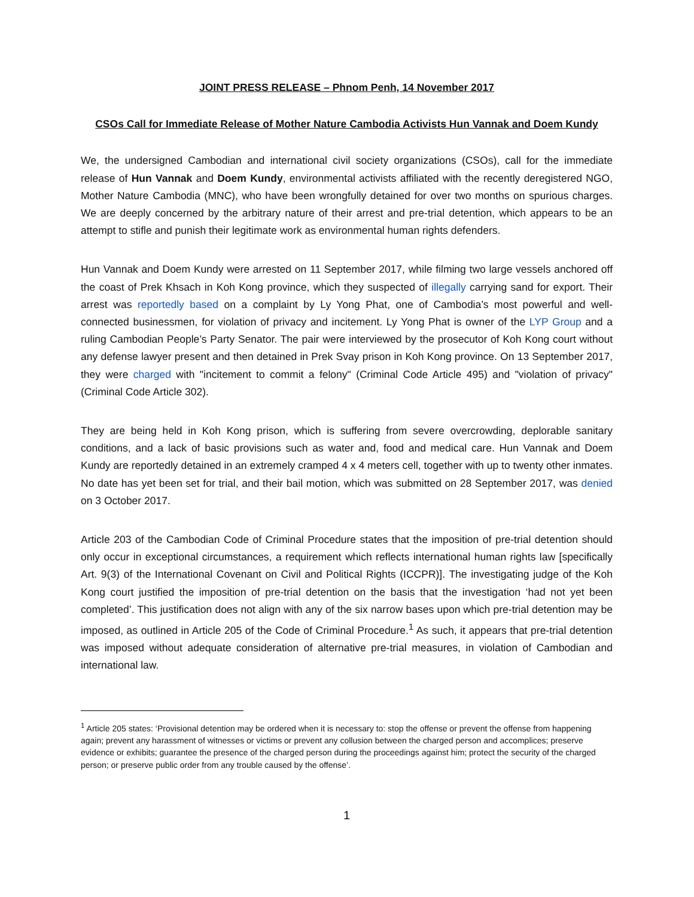JOINT PRESS RELEASE – Phnom Penh, 14 November 2017
CSOs Call for Immediate Release of Mother Nature Cambodia Activists Hun Vannak and Doem Kundy
We, the undersigned Cambodian and international civil society organizations (CSOs), call for the immediate release of Hun Vannak and Doem Kundy, environmental activists affiliated with the recently deregistered NGO, Mother Nature Cambodia (MNC), who have been wrongfully detained for over two months on spurious charges. We are deeply concerned by the arbitrary nature of their arrest and pre-trial detention, which appears to be an attempt to stifle and punish their legitimate work as environmental human rights defenders.
Hun Vannak and Doem Kundy were arrested on 11 September 2017, while filming two large vessels anchored off the coast of Prek Khsach in Koh Kong province, which they suspected of illegally carrying sand for export. Their arrest was reportedly based on a complaint by Ly Yong Phat, one of Cambodia’s most powerful and well-connected businessmen, for violation of privacy and incitement. Ly Yong Phat is owner of the LYP Group and a ruling Cambodian People’s Party Senator. The pair were interviewed by the prosecutor of Koh Kong court without any defense lawyer present and then detained in Prek Svay prison in Koh Kong province. On 13 September 2017, they were charged with "incitement to commit a felony" (Criminal Code Article 495) and "violation of privacy" (Criminal Code Article 302).
They are being held in Koh Kong prison, which is suffering from severe overcrowding, deplorable sanitary conditions, and a lack of basic provisions such as water and, food and medical care. Hun Vannak and Doem Kundy are reportedly detained in an extremely cramped 4 x 4 meters cell, together with up to twenty other inmates. No date has yet been set for trial, and their bail motion, which was submitted on 28 September 2017, was denied on 3 October 2017.
Article 203 of the Cambodian Code of Criminal Procedure states that the imposition of pre-trial detention should only occur in exceptional circumstances, a requirement which reflects international human rights law [specifically Art. 9(3) of the International Covenant on Civil and Political Rights (ICCPR)]. The investigating judge of the Koh Kong court justified the imposition of pre-trial detention on the basis that the investigation ‘had not yet been completed’. This justification does not align with any of the six narrow bases upon which pre-trial detention may be imposed, as outlined in Article 205 of the Code of Criminal Procedure.<sup>1</sup> As such, it appears that pre-trial detention was imposed without adequate consideration of alternative pre-trial measures, in violation of Cambodian and international law.
<sup>1</sup> Article 205 states: ‘Provisional detention may be ordered when it is necessary to: stop the offense or prevent the offense from happening again; prevent any harassment of witnesses or victims or prevent any collusion between the charged person and accomplices; preserve evidence or exhibits; guarantee the presence of the charged person during the proceedings against him; protect the security of the charged person; or preserve public order from any trouble caused by the offense’.
1